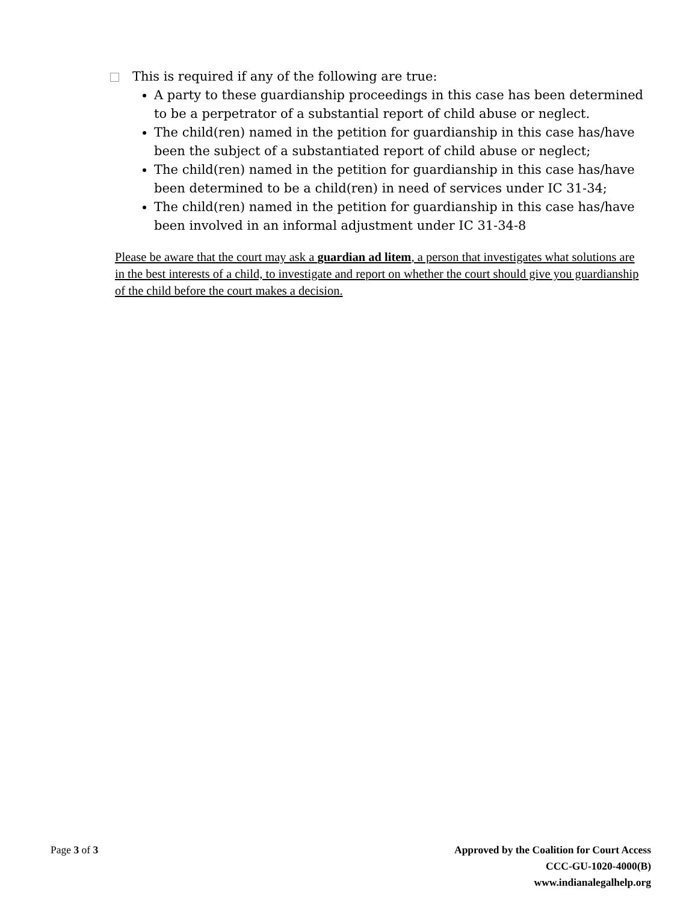This is required if any of the following are true:
A party to these guardianship proceedings in this case has been determined to be a perpetrator of a substantial report of child abuse or neglect.
The child(ren) named in the petition for guardianship in this case has/have been the subject of a substantiated report of child abuse or neglect;
The child(ren) named in the petition for guardianship in this case has/have been determined to be a child(ren) in need of services under IC 31-34;
The child(ren) named in the petition for guardianship in this case has/have been involved in an informal adjustment under IC 31-34-8
Please be aware that the court may ask a guardian ad litem, a person that investigates what solutions are in the best interests of a child, to investigate and report on whether the court should give you guardianship of the child before the court makes a decision.
Page 3 of 3 Approved by the Coalition for Court Access
CCC-GU-1020-4000(B)
www.indianalegalhelp.org